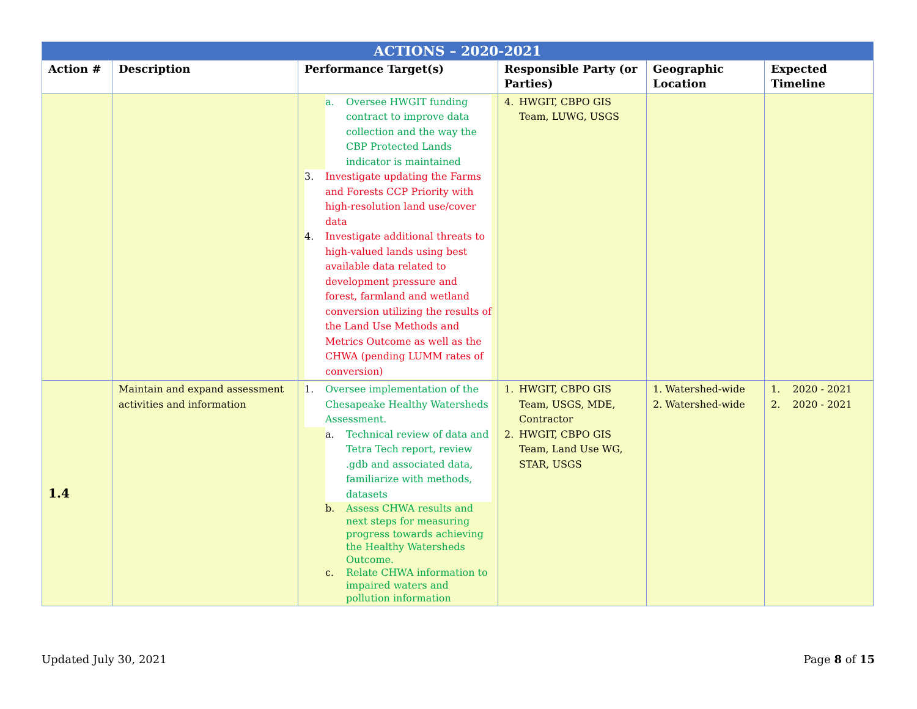| ACTIONS – 2020-2021 | | | | | |
| --- | --- | --- | --- | --- | --- |
| Action # | Description | Performance Target(s) | Responsible Party (or Parties) | Geographic Location | Expected Timeline |
| | | a. Oversee HWGIT funding contract to improve data collection and the way the CBP Protected Lands indicator is maintained 3. Investigate updating the Farms and Forests CCP Priority with high-resolution land use/cover data 4. Investigate additional threats to high-valued lands using best available data related to development pressure and forest, farmland and wetland conversion utilizing the results of the Land Use Methods and Metrics Outcome as well as the CHWA (pending LUMM rates of conversion) | 4. HWGIT, CBPO GIS Team, LUWG, USGS | | |
| 1.4 | Maintain and expand assessment activities and information | 1. Oversee implementation of the Chesapeake Healthy Watersheds Assessment. a. Technical review of data and Tetra Tech report, review .gdb and associated data, familiarize with methods, datasets b. Assess CHWA results and next steps for measuring progress towards achieving the Healthy Watersheds Outcome. c. Relate CHWA information to impaired waters and pollution information | 1. HWGIT, CBPO GIS Team, USGS, MDE, Contractor 2. HWGIT, CBPO GIS Team, Land Use WG, STAR, USGS | 1. Watershed-wide 2. Watershed-wide | 1. 2020 - 2021 2. 2020 - 2021 |
Updated July 30, 2021 Page 8 of 15